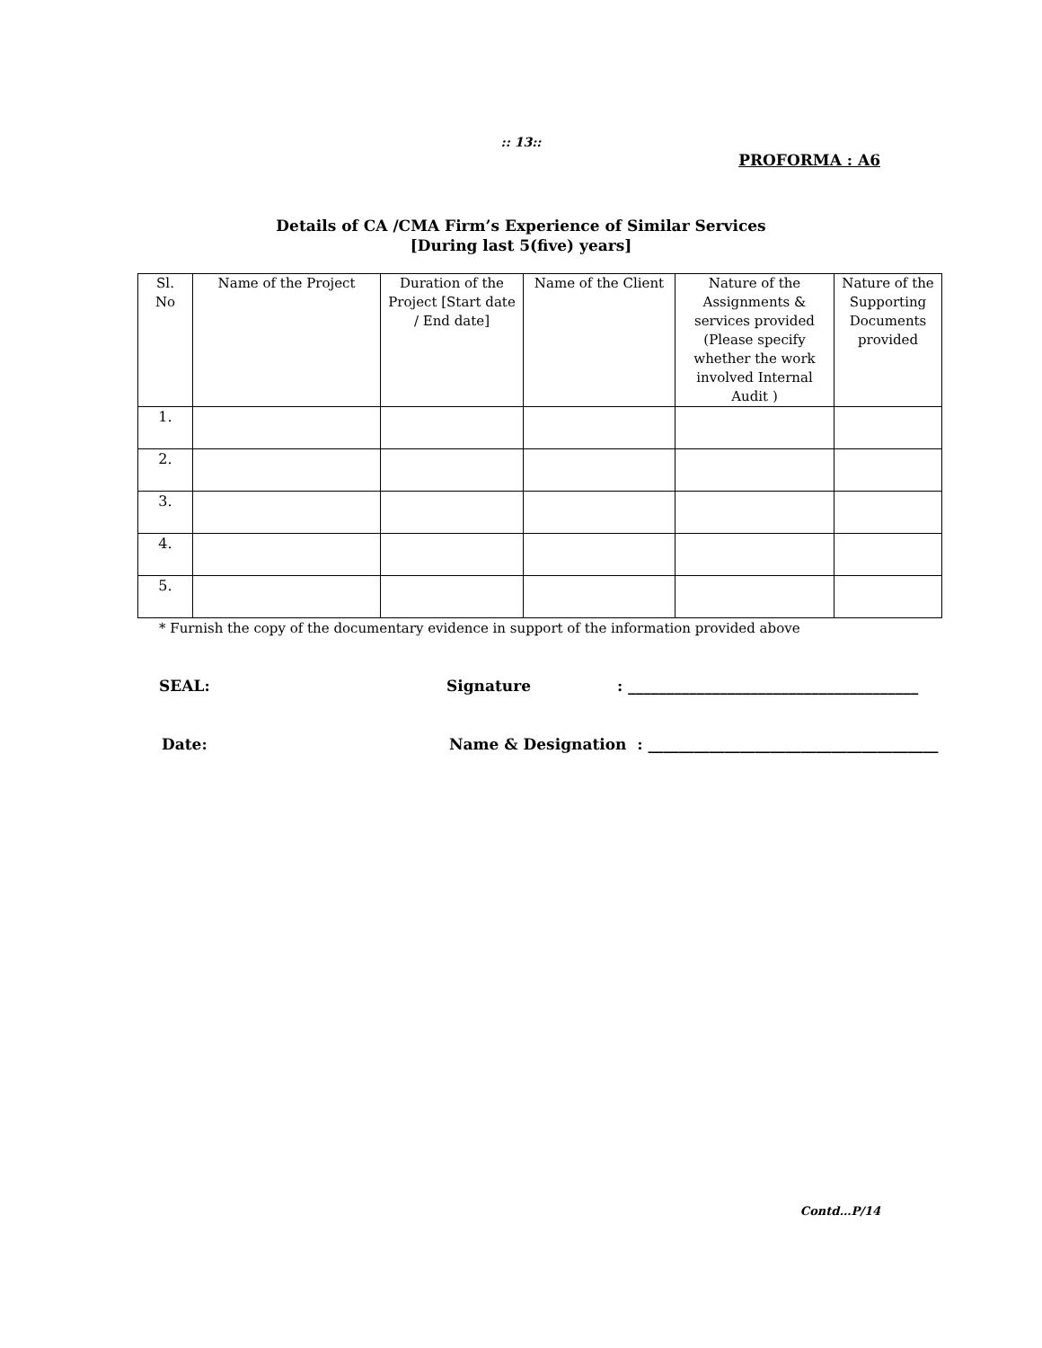:: 13::
PROFORMA : A6
Details of CA /CMA Firm’s Experience of Similar Services
[During last 5(five) years]
| Sl. No | Name of the Project | Duration of the Project [Start date / End date] | Name of the Client | Nature of the Assignments & services provided (Please specify whether the work involved Internal Audit ) | Nature of the Supporting Documents provided |
| --- | --- | --- | --- | --- | --- |
| 1. | | | | | |
| 2. | | | | | |
| 3. | | | | | |
| 4. | | | | | |
| 5. | | | | | |
* Furnish the copy of the documentary evidence in support of the information provided above
SEAL: Signature: ______________________________________
Date: Name & Designation : ______________________________________
Contd…P/14